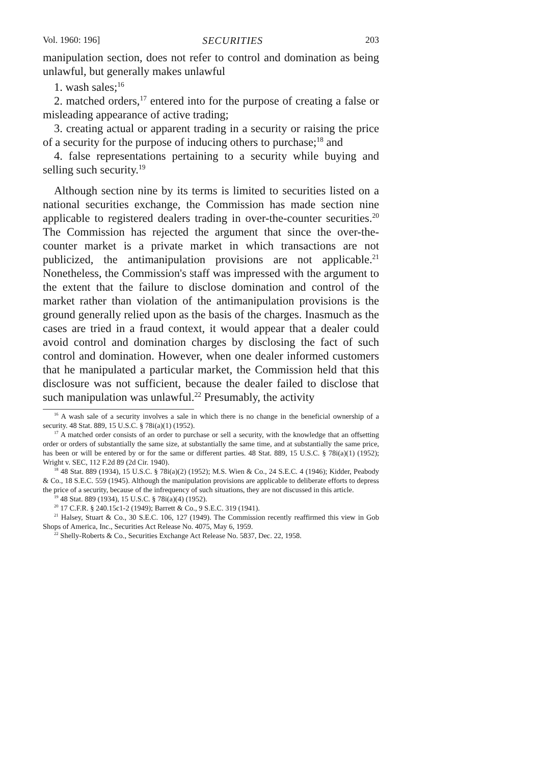Vol. 1960: 196] SECURITIES 203
manipulation section, does not refer to control and domination as being unlawful, but generally makes unlawful
1. wash sales;<sup>16</sup>
2. matched orders,<sup>17</sup> entered into for the purpose of creating a false or misleading appearance of active trading;
3. creating actual or apparent trading in a security or raising the price of a security for the purpose of inducing others to purchase;<sup>18</sup> and
4. false representations pertaining to a security while buying and selling such security.<sup>19</sup>
Although section nine by its terms is limited to securities listed on a national securities exchange, the Commission has made section nine applicable to registered dealers trading in over-the-counter securities.<sup>20</sup> The Commission has rejected the argument that since the over-the-counter market is a private market in which transactions are not publicized, the antimanipulation provisions are not applicable.<sup>21</sup> Nonetheless, the Commission's staff was impressed with the argument to the extent that the failure to disclose domination and control of the market rather than violation of the antimanipulation provisions is the ground generally relied upon as the basis of the charges. Inasmuch as the cases are tried in a fraud context, it would appear that a dealer could avoid control and domination charges by disclosing the fact of such control and domination. However, when one dealer informed customers that he manipulated a particular market, the Commission held that this disclosure was not sufficient, because the dealer failed to disclose that such manipulation was unlawful.<sup>22</sup> Presumably, the activity
<sup>16</sup> A wash sale of a security involves a sale in which there is no change in the beneficial ownership of a security. 48 Stat. 889, 15 U.S.C. § 78i(a)(1) (1952).
<sup>17</sup> A matched order consists of an order to purchase or sell a security, with the knowledge that an offsetting order or orders of substantially the same size, at substantially the same time, and at substantially the same price, has been or will be entered by or for the same or different parties. 48 Stat. 889, 15 U.S.C. § 78i(a)(1) (1952); Wright v. SEC, 112 F.2d 89 (2d Cir. 1940).
<sup>18</sup> 48 Stat. 889 (1934), 15 U.S.C. § 78i(a)(2) (1952); M.S. Wien & Co., 24 S.E.C. 4 (1946); Kidder, Peabody & Co., 18 S.E.C. 559 (1945). Although the manipulation provisions are applicable to deliberate efforts to depress the price of a security, because of the infrequency of such situations, they are not discussed in this article.
<sup>19</sup> 48 Stat. 889 (1934), 15 U.S.C. § 78i(a)(4) (1952).
<sup>20</sup> 17 C.F.R. § 240.15c1-2 (1949); Barrett & Co., 9 S.E.C. 319 (1941).
<sup>21</sup> Halsey, Stuart & Co., 30 S.E.C. 106, 127 (1949). The Commission recently reaffirmed this view in Gob Shops of America, Inc., Securities Act Release No. 4075, May 6, 1959.
<sup>22</sup> Shelly-Roberts & Co., Securities Exchange Act Release No. 5837, Dec. 22, 1958.